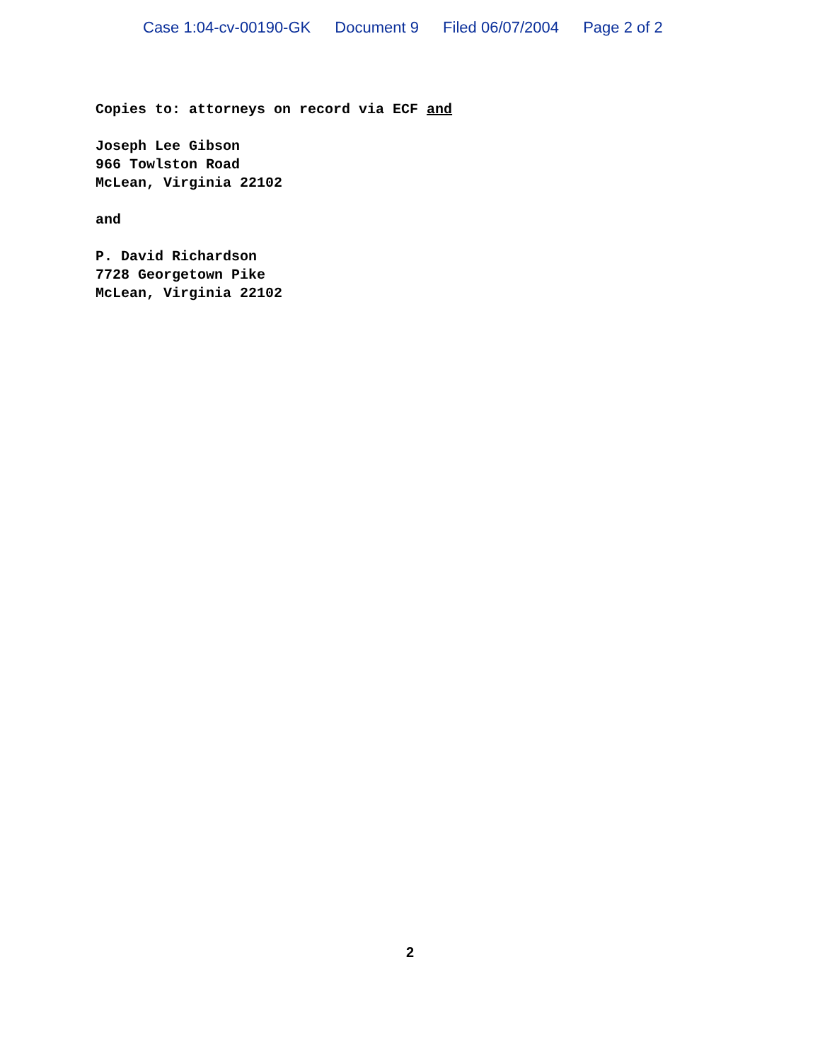Case 1:04-cv-00190-GK Document 9 Filed 06/07/2004 Page 2 of 2
Copies to: attorneys on record via ECF and
Joseph Lee Gibson
966 Towlston Road
McLean, Virginia 22102
and
P. David Richardson
7728 Georgetown Pike
McLean, Virginia 22102
2